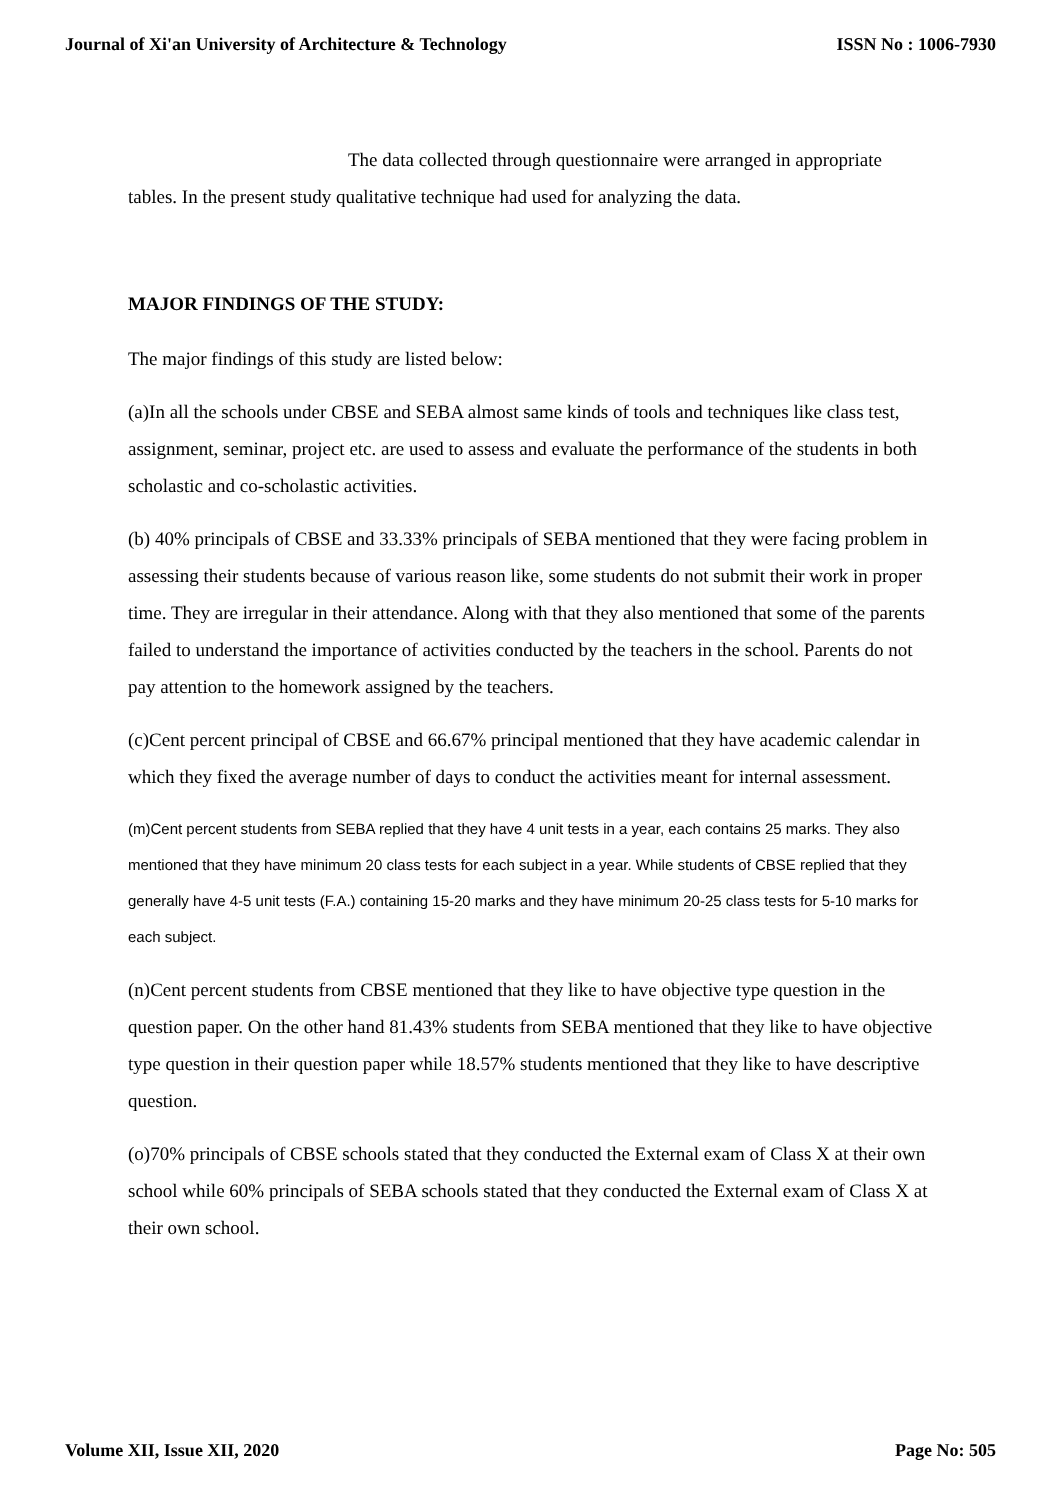Journal of Xi'an University of Architecture & Technology ISSN No : 1006-7930
The data collected through questionnaire were arranged in appropriate tables. In the present study qualitative technique had used for analyzing the data.
MAJOR FINDINGS OF THE STUDY:
The major findings of this study are listed below:
(a)In all the schools under CBSE and SEBA almost same kinds of tools and techniques like class test, assignment, seminar, project etc. are used to assess and evaluate the performance of the students in both scholastic and co-scholastic activities.
(b) 40% principals of CBSE and 33.33% principals of SEBA mentioned that they were facing problem in assessing their students because of various reason like, some students do not submit their work in proper time. They are irregular in their attendance. Along with that they also mentioned that some of the parents failed to understand the importance of activities conducted by the teachers in the school. Parents do not pay attention to the homework assigned by the teachers.
(c)Cent percent principal of CBSE and 66.67% principal mentioned that they have academic calendar in which they fixed the average number of days to conduct the activities meant for internal assessment.
(m)Cent percent students from SEBA replied that they have 4 unit tests in a year, each contains 25 marks. They also mentioned that they have minimum 20 class tests for each subject in a year. While students of CBSE replied that they generally have 4-5 unit tests (F.A.) containing 15-20 marks and they have minimum 20-25 class tests for 5-10 marks for each subject.
(n)Cent percent students from CBSE mentioned that they like to have objective type question in the question paper. On the other hand 81.43% students from SEBA mentioned that they like to have objective type question in their question paper while 18.57% students mentioned that they like to have descriptive question.
(o)70% principals of CBSE schools stated that they conducted the External exam of Class X at their own school while 60% principals of SEBA schools stated that they conducted the External exam of Class X at their own school.
Volume XII, Issue XII, 2020 Page No: 505